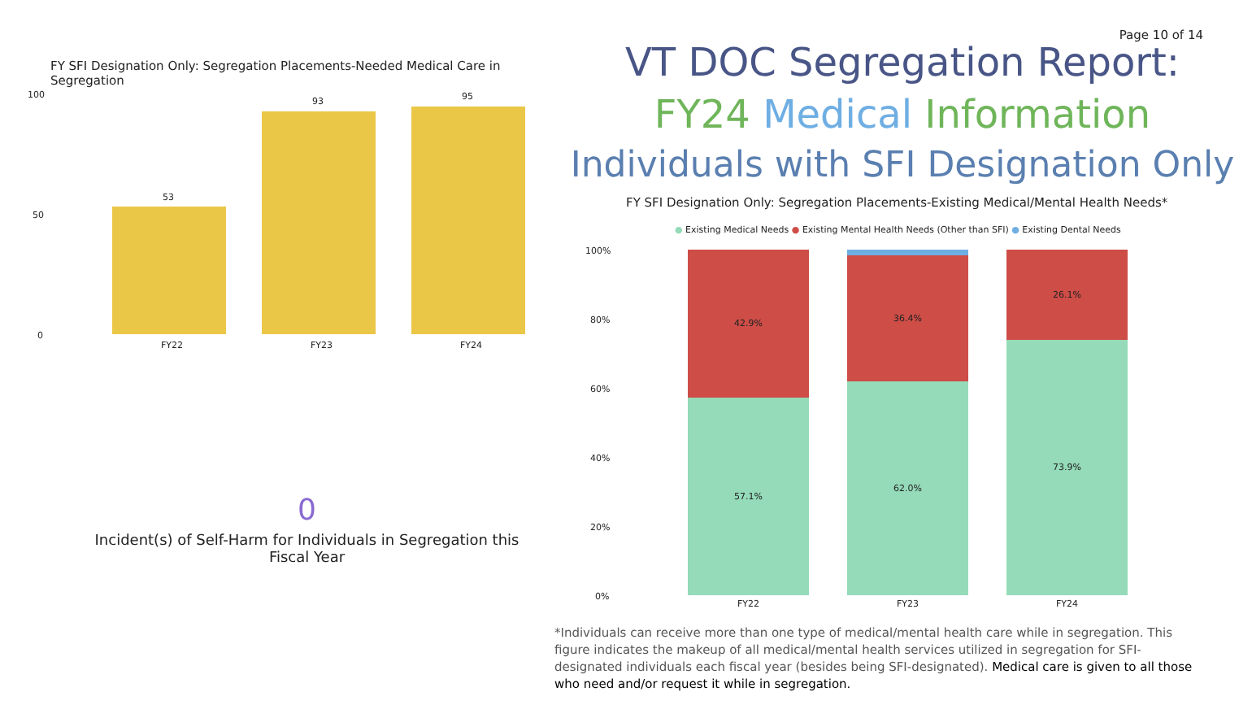FY SFI Designation Only: Segregation Placements-Needed Medical Care in Segregation
100
50
0
53
93 95
FY22 FY23 FY24
0
Incident(s) of Self-Harm for Individuals in Segregation this Fiscal Year
Page 10 of 14
VT DOC Segregation Report:
FY24 Medical Information
Individuals with SFI Designation Only
FY SFI Designation Only: Segregation Placements-Existing Medical/Mental Health Needs*
● Existing Medical Needs ● Existing Mental Health Needs (Other than SFI) ● Existing Dental Needs
100%
80%
60%
40%
20%
0%
42.9%
57.1%
FY22
36.4%
62.0%
FY23
26.1%
73.9%
FY24
*Individuals can receive more than one type of medical/mental health care while in segregation. This figure indicates the makeup of all medical/mental health services utilized in segregation for SFI-designated individuals each fiscal year (besides being SFI-designated). Medical care is given to all those who need and/or request it while in segregation.